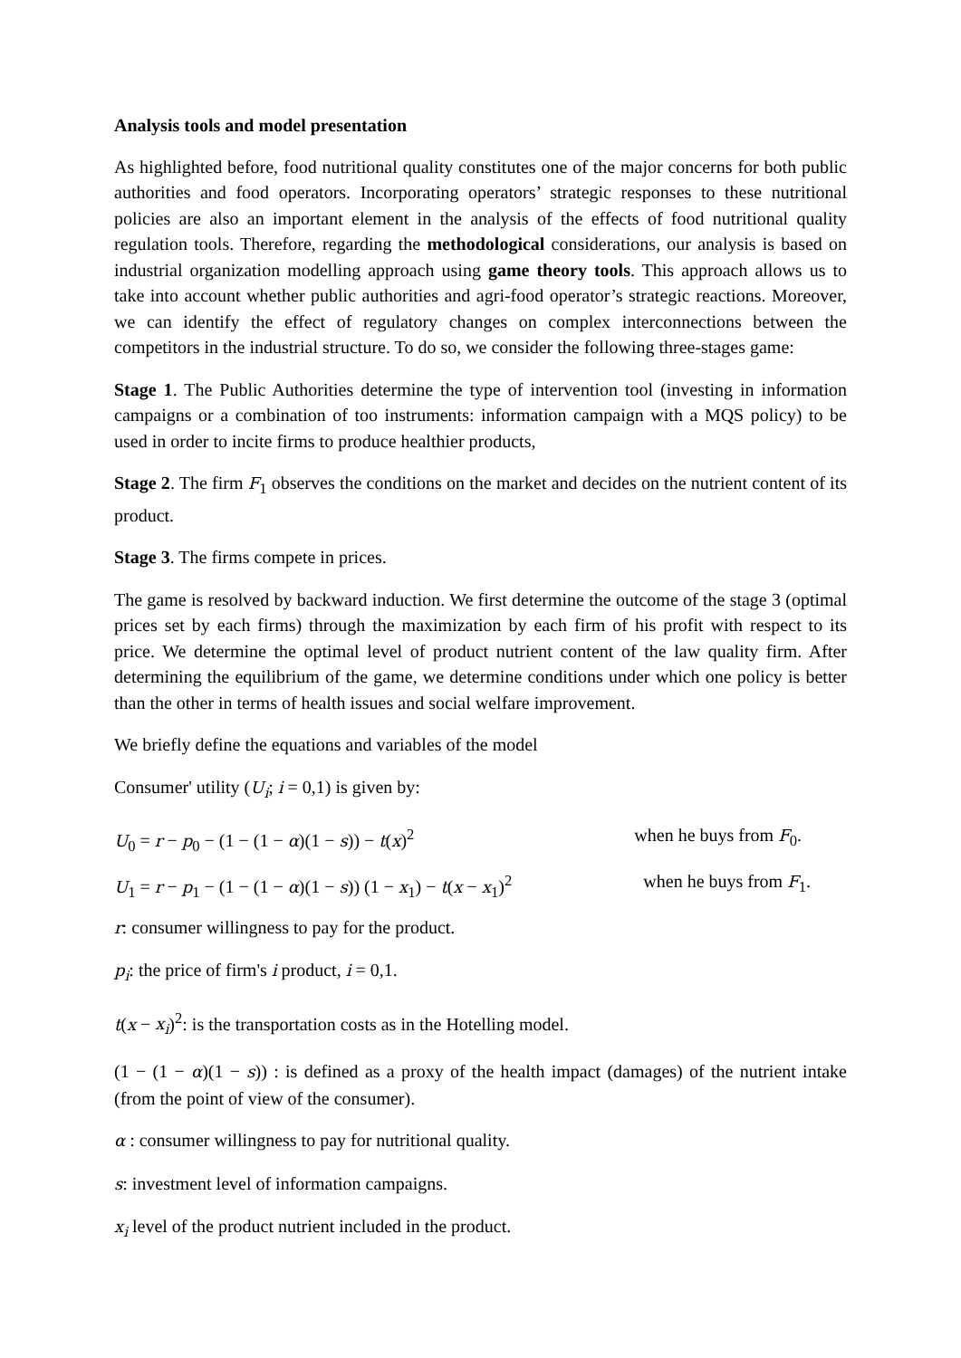Analysis tools and model presentation
As highlighted before, food nutritional quality constitutes one of the major concerns for both public authorities and food operators. Incorporating operators’ strategic responses to these nutritional policies are also an important element in the analysis of the effects of food nutritional quality regulation tools. Therefore, regarding the methodological considerations, our analysis is based on industrial organization modelling approach using game theory tools. This approach allows us to take into account whether public authorities and agri-food operator’s strategic reactions. Moreover, we can identify the effect of regulatory changes on complex interconnections between the competitors in the industrial structure. To do so, we consider the following three-stages game:
Stage 1. The Public Authorities determine the type of intervention tool (investing in information campaigns or a combination of too instruments: information campaign with a MQS policy) to be used in order to incite firms to produce healthier products,
Stage 2. The firm F<sub>1</sub> observes the conditions on the market and decides on the nutrient content of its product.
Stage 3. The firms compete in prices.
The game is resolved by backward induction. We first determine the outcome of the stage 3 (optimal prices set by each firms) through the maximization by each firm of his profit with respect to its price. We determine the optimal level of product nutrient content of the law quality firm. After determining the equilibrium of the game, we determine conditions under which one policy is better than the other in terms of health issues and social welfare improvement.
We briefly define the equations and variables of the model
Consumer' utility (U<sub>i</sub>; i = 0,1) is given by:
U<sub>0</sub> = r − p<sub>0</sub> − (1 − (1 − α)(1 − s)) − t(x)<sup>2</sup> when he buys from F<sub>0</sub>.
U<sub>1</sub> = r − p<sub>1</sub> − (1 − (1 − α)(1 − s)) (1 − x<sub>1</sub>) − t(x − x<sub>1</sub>)<sup>2</sup> when he buys from F<sub>1</sub>.
r: consumer willingness to pay for the product.
p<sub>i</sub>: the price of firm's i product, i = 0,1.
t(x − x<sub>i</sub>)<sup>2</sup>: is the transportation costs as in the Hotelling model.
(1 − (1 − α)(1 − s)) : is defined as a proxy of the health impact (damages) of the nutrient intake (from the point of view of the consumer).
α : consumer willingness to pay for nutritional quality.
s: investment level of information campaigns.
x<sub>i</sub> level of the product nutrient included in the product.